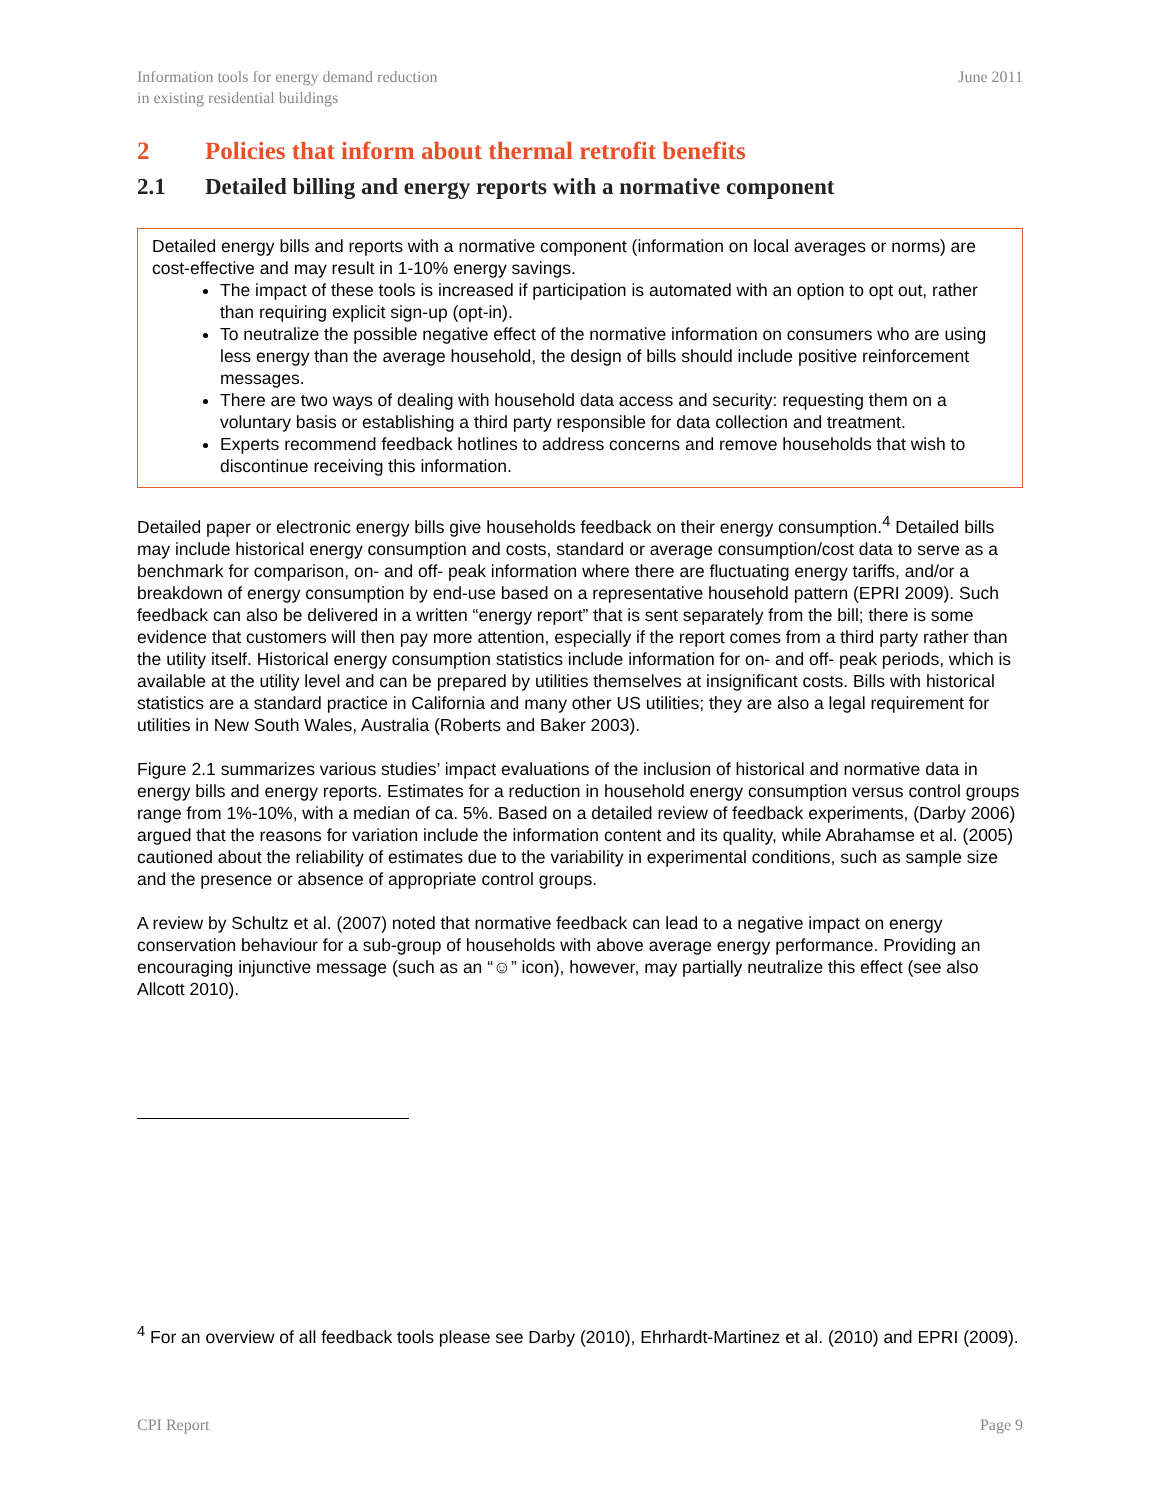Information tools for energy demand reduction
in existing residential buildings
June 2011
2 Policies that inform about thermal retrofit benefits
2.1 Detailed billing and energy reports with a normative component
Detailed energy bills and reports with a normative component (information on local averages or norms) are cost-effective and may result in 1-10% energy savings.
The impact of these tools is increased if participation is automated with an option to opt out, rather than requiring explicit sign-up (opt-in).
To neutralize the possible negative effect of the normative information on consumers who are using less energy than the average household, the design of bills should include positive reinforcement messages.
There are two ways of dealing with household data access and security: requesting them on a voluntary basis or establishing a third party responsible for data collection and treatment.
Experts recommend feedback hotlines to address concerns and remove households that wish to discontinue receiving this information.
Detailed paper or electronic energy bills give households feedback on their energy consumption.<sup>4</sup> Detailed bills may include historical energy consumption and costs, standard or average consumption/cost data to serve as a benchmark for comparison, on- and off- peak information where there are fluctuating energy tariffs, and/or a breakdown of energy consumption by end-use based on a representative household pattern (EPRI 2009). Such feedback can also be delivered in a written “energy report” that is sent separately from the bill; there is some evidence that customers will then pay more attention, especially if the report comes from a third party rather than the utility itself. Historical energy consumption statistics include information for on- and off- peak periods, which is available at the utility level and can be prepared by utilities themselves at insignificant costs. Bills with historical statistics are a standard practice in California and many other US utilities; they are also a legal requirement for utilities in New South Wales, Australia (Roberts and Baker 2003).
Figure 2.1 summarizes various studies’ impact evaluations of the inclusion of historical and normative data in energy bills and energy reports. Estimates for a reduction in household energy consumption versus control groups range from 1%-10%, with a median of ca. 5%. Based on a detailed review of feedback experiments, (Darby 2006) argued that the reasons for variation include the information content and its quality, while Abrahamse et al. (2005) cautioned about the reliability of estimates due to the variability in experimental conditions, such as sample size and the presence or absence of appropriate control groups.
A review by Schultz et al. (2007) noted that normative feedback can lead to a negative impact on energy conservation behaviour for a sub-group of households with above average energy performance. Providing an encouraging injunctive message (such as an “☺” icon), however, may partially neutralize this effect (see also Allcott 2010).
<sup>4</sup> For an overview of all feedback tools please see Darby (2010), Ehrhardt-Martinez et al. (2010) and EPRI (2009).
CPI Report Page 9